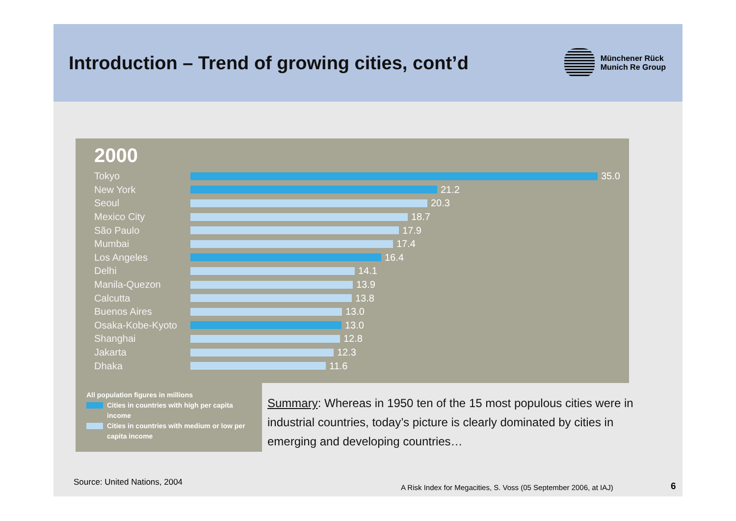Introduction – Trend of growing cities, cont’d
Münchener Rück
Munich Re Group
2000
Tokyo 35.0
New York 21.2
Seoul 20.3
Mexico City 18.7
São Paulo 17.9
Mumbai 17.4
Los Angeles 16.4
Delhi 14.1
Manila-Quezon 13.9
Calcutta 13.8
Buenos Aires 13.0
Osaka-Kobe-Kyoto 13.0
Shanghai 12.8
Jakarta 12.3
Dhaka 11.6
All population figures in millions
Cities in countries with high per capita income
Cities in countries with medium or low per capita income
Summary: Whereas in 1950 ten of the 15 most populous cities were in industrial countries, today’s picture is clearly dominated by cities in emerging and developing countries…
Source: United Nations, 2004
A Risk Index for Megacities, S. Voss (05 September 2006, at IAJ)
6